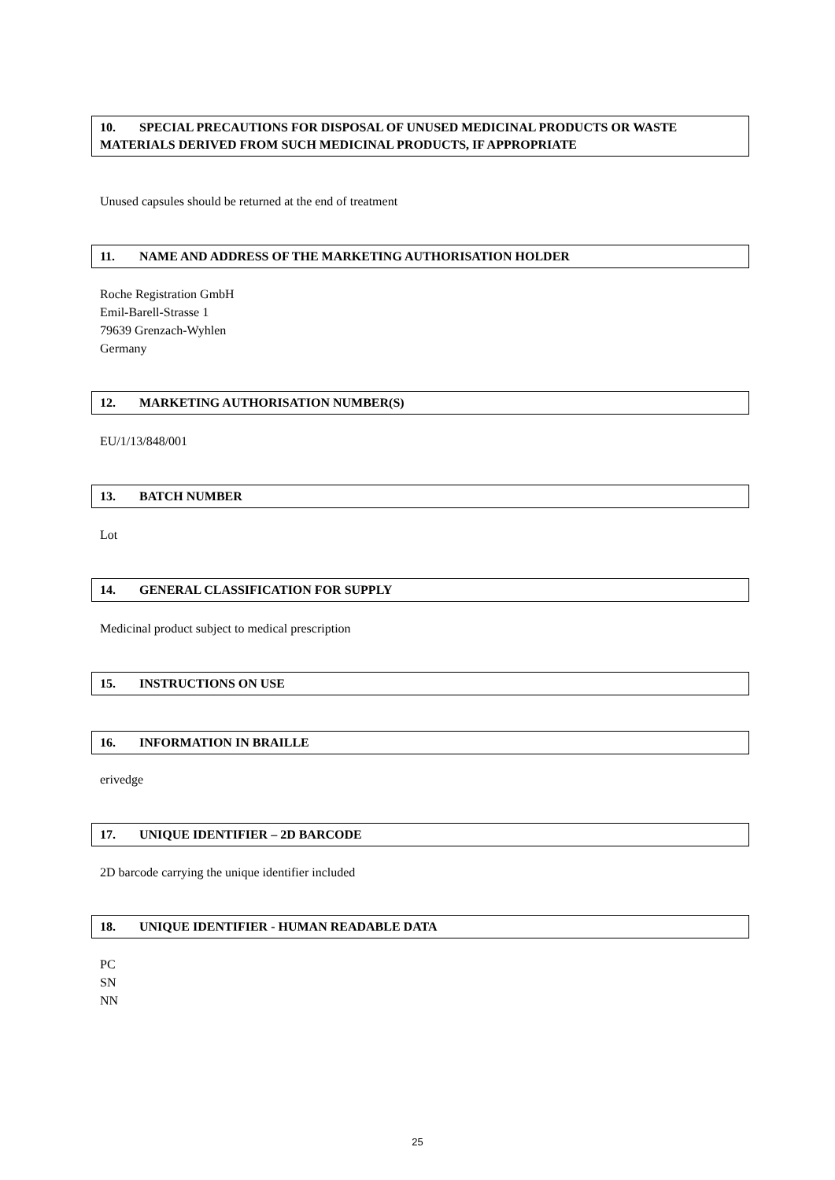10. SPECIAL PRECAUTIONS FOR DISPOSAL OF UNUSED MEDICINAL PRODUCTS OR WASTE MATERIALS DERIVED FROM SUCH MEDICINAL PRODUCTS, IF APPROPRIATE
Unused capsules should be returned at the end of treatment
11. NAME AND ADDRESS OF THE MARKETING AUTHORISATION HOLDER
Roche Registration GmbH
Emil-Barell-Strasse 1
79639 Grenzach-Wyhlen
Germany
12. MARKETING AUTHORISATION NUMBER(S)
EU/1/13/848/001
13. BATCH NUMBER
Lot
14. GENERAL CLASSIFICATION FOR SUPPLY
Medicinal product subject to medical prescription
15. INSTRUCTIONS ON USE
16. INFORMATION IN BRAILLE
erivedge
17. UNIQUE IDENTIFIER – 2D BARCODE
2D barcode carrying the unique identifier included
18. UNIQUE IDENTIFIER - HUMAN READABLE DATA
PC
SN
NN
25